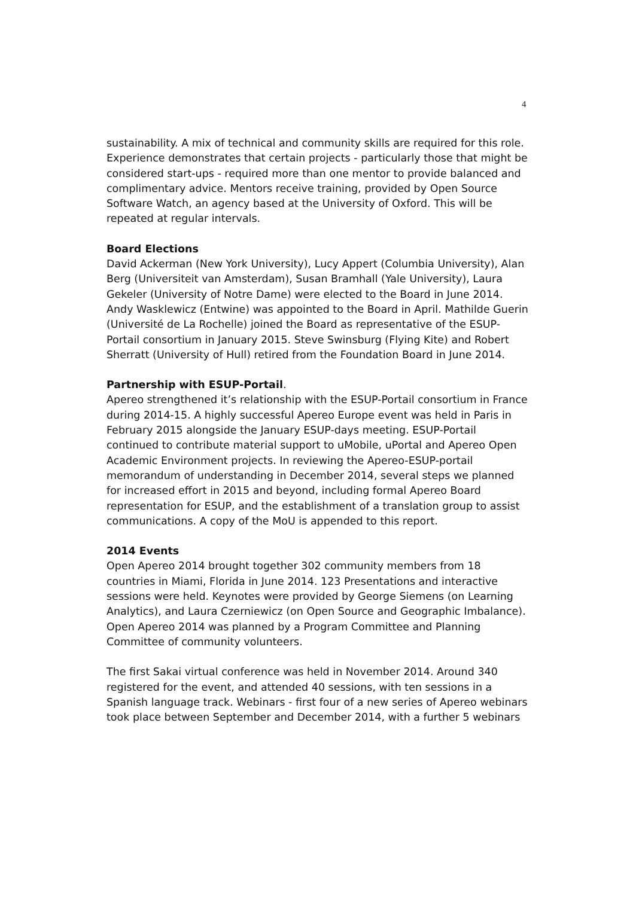4
sustainability. A mix of technical and community skills are required for this role. Experience demonstrates that certain projects - particularly those that might be considered start-ups - required more than one mentor to provide balanced and complimentary advice. Mentors receive training, provided by Open Source Software Watch, an agency based at the University of Oxford. This will be repeated at regular intervals.
Board Elections
David Ackerman (New York University), Lucy Appert (Columbia University), Alan Berg (Universiteit van Amsterdam), Susan Bramhall (Yale University), Laura Gekeler (University of Notre Dame) were elected to the Board in June 2014. Andy Wasklewicz (Entwine) was appointed to the Board in April. Mathilde Guerin (Université de La Rochelle) joined the Board as representative of the ESUP-Portail consortium in January 2015. Steve Swinsburg (Flying Kite) and Robert Sherratt (University of Hull) retired from the Foundation Board in June 2014.
Partnership with ESUP-Portail.
Apereo strengthened it’s relationship with the ESUP-Portail consortium in France during 2014-15. A highly successful Apereo Europe event was held in Paris in February 2015 alongside the January ESUP-days meeting. ESUP-Portail continued to contribute material support to uMobile, uPortal and Apereo Open Academic Environment projects. In reviewing the Apereo-ESUP-portail memorandum of understanding in December 2014, several steps we planned for increased effort in 2015 and beyond, including formal Apereo Board representation for ESUP, and the establishment of a translation group to assist communications. A copy of the MoU is appended to this report.
2014 Events
Open Apereo 2014 brought together 302 community members from 18 countries in Miami, Florida in June 2014. 123 Presentations and interactive sessions were held. Keynotes were provided by George Siemens (on Learning Analytics), and Laura Czerniewicz (on Open Source and Geographic Imbalance). Open Apereo 2014 was planned by a Program Committee and Planning Committee of community volunteers.
The first Sakai virtual conference was held in November 2014. Around 340 registered for the event, and attended 40 sessions, with ten sessions in a Spanish language track. Webinars - first four of a new series of Apereo webinars took place between September and December 2014, with a further 5 webinars